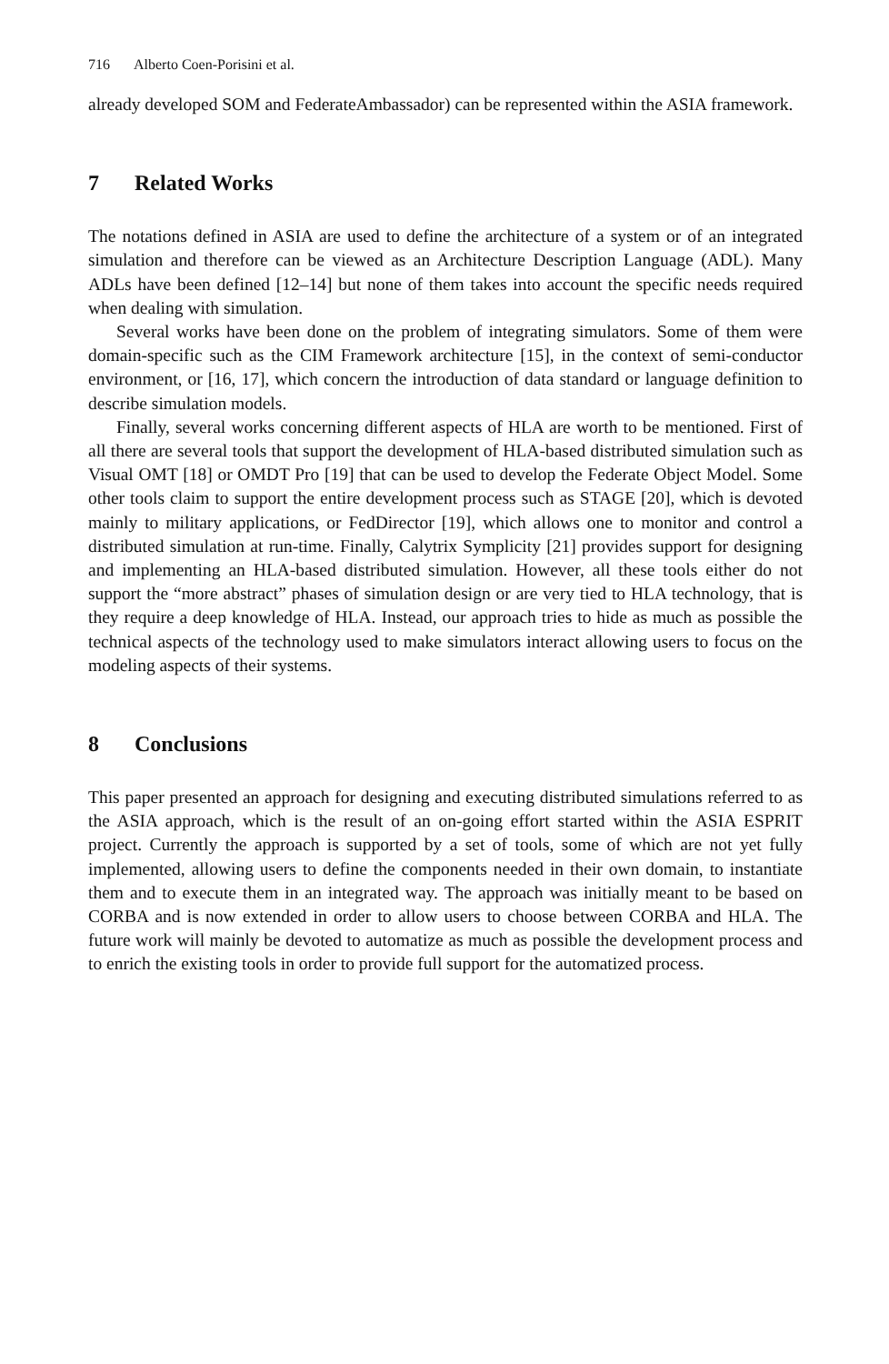716 Alberto Coen-Porisini et al.
already developed SOM and FederateAmbassador) can be represented within the ASIA framework.
7 Related Works
The notations defined in ASIA are used to define the architecture of a system or of an integrated simulation and therefore can be viewed as an Architecture Description Language (ADL). Many ADLs have been defined [12–14] but none of them takes into account the specific needs required when dealing with simulation.
Several works have been done on the problem of integrating simulators. Some of them were domain-specific such as the CIM Framework architecture [15], in the context of semi-conductor environment, or [16, 17], which concern the introduction of data standard or language definition to describe simulation models.
Finally, several works concerning different aspects of HLA are worth to be mentioned. First of all there are several tools that support the development of HLA-based distributed simulation such as Visual OMT [18] or OMDT Pro [19] that can be used to develop the Federate Object Model. Some other tools claim to support the entire development process such as STAGE [20], which is devoted mainly to military applications, or FedDirector [19], which allows one to monitor and control a distributed simulation at run-time. Finally, Calytrix Symplicity [21] provides support for designing and implementing an HLA-based distributed simulation. However, all these tools either do not support the “more abstract” phases of simulation design or are very tied to HLA technology, that is they require a deep knowledge of HLA. Instead, our approach tries to hide as much as possible the technical aspects of the technology used to make simulators interact allowing users to focus on the modeling aspects of their systems.
8 Conclusions
This paper presented an approach for designing and executing distributed simulations referred to as the ASIA approach, which is the result of an on-going effort started within the ASIA ESPRIT project. Currently the approach is supported by a set of tools, some of which are not yet fully implemented, allowing users to define the components needed in their own domain, to instantiate them and to execute them in an integrated way. The approach was initially meant to be based on CORBA and is now extended in order to allow users to choose between CORBA and HLA. The future work will mainly be devoted to automatize as much as possible the development process and to enrich the existing tools in order to provide full support for the automatized process.